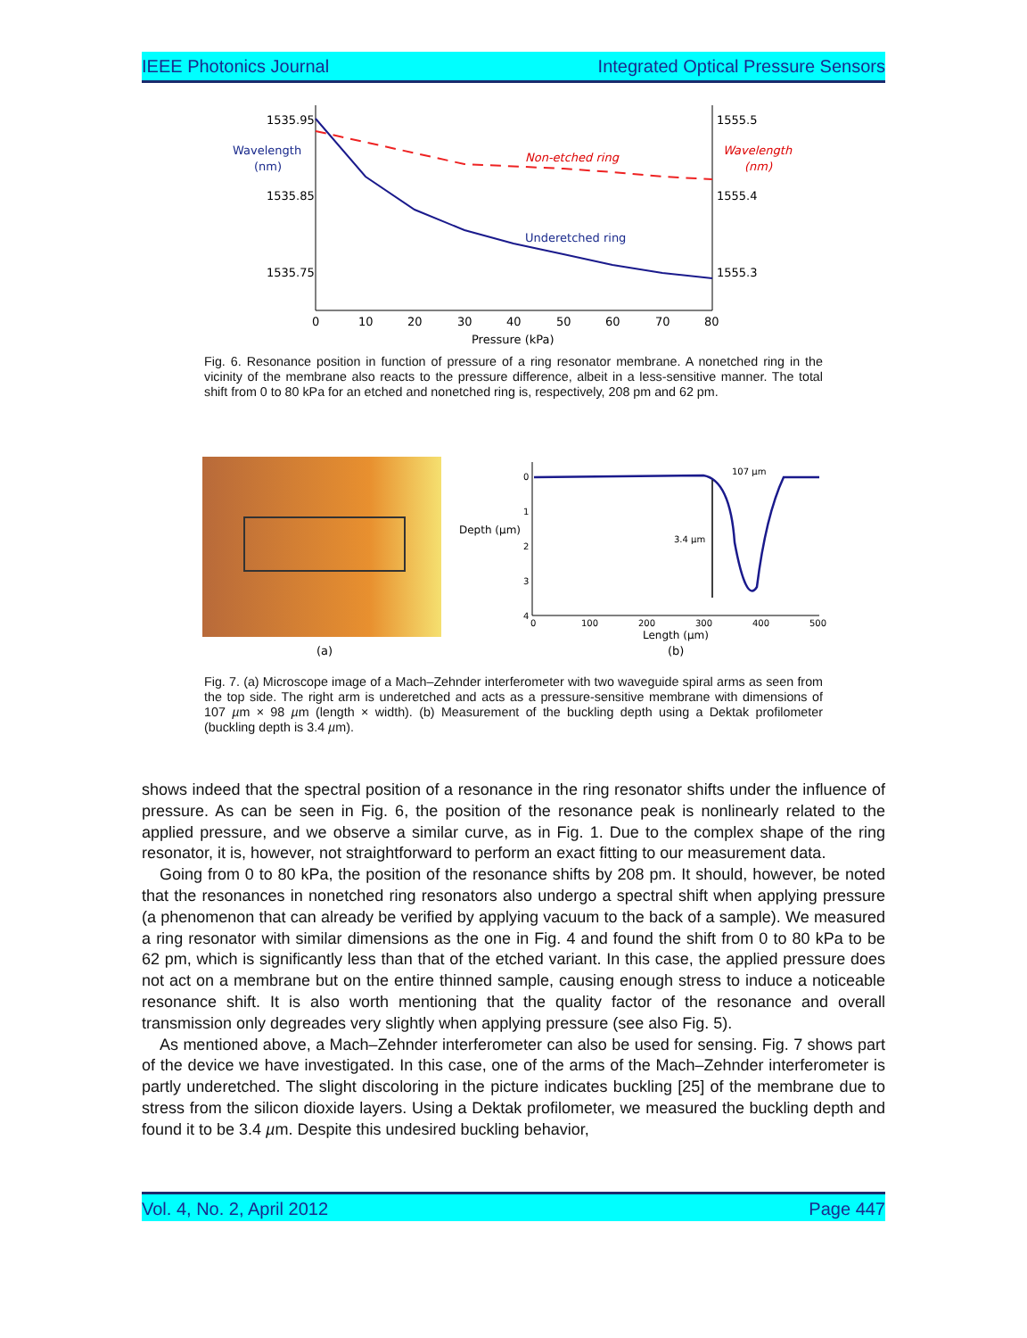IEEE Photonics Journal Integrated Optical Pressure Sensors
1535.95
1535.85
1535.75
1555.5
1555.4
1555.3
Wavelength
(nm)
Wavelength
(nm)
Non-etched ring
Underetched ring
0
10
20
30
40
50
60
70
80
Pressure (kPa)
Fig. 6. Resonance position in function of pressure of a ring resonator membrane. A nonetched ring in the vicinity of the membrane also reacts to the pressure difference, albeit in a less-sensitive manner. The total shift from 0 to 80 kPa for an etched and nonetched ring is, respectively, 208 pm and 62 pm.
(a)
0
1
2
3
4
0
100
200
300
400
500
107 µm
3.4 µm
Depth (µm)
Length (µm)
(b)
Fig. 7. (a) Microscope image of a Mach–Zehnder interferometer with two waveguide spiral arms as seen from the top side. The right arm is underetched and acts as a pressure-sensitive membrane with dimensions of 107 µm × 98 µm (length × width). (b) Measurement of the buckling depth using a Dektak profilometer (buckling depth is 3.4 µm).
shows indeed that the spectral position of a resonance in the ring resonator shifts under the influence of pressure. As can be seen in Fig. 6, the position of the resonance peak is nonlinearly related to the applied pressure, and we observe a similar curve, as in Fig. 1. Due to the complex shape of the ring resonator, it is, however, not straightforward to perform an exact fitting to our measurement data.
Going from 0 to 80 kPa, the position of the resonance shifts by 208 pm. It should, however, be noted that the resonances in nonetched ring resonators also undergo a spectral shift when applying pressure (a phenomenon that can already be verified by applying vacuum to the back of a sample). We measured a ring resonator with similar dimensions as the one in Fig. 4 and found the shift from 0 to 80 kPa to be 62 pm, which is significantly less than that of the etched variant. In this case, the applied pressure does not act on a membrane but on the entire thinned sample, causing enough stress to induce a noticeable resonance shift. It is also worth mentioning that the quality factor of the resonance and overall transmission only degreades very slightly when applying pressure (see also Fig. 5).
As mentioned above, a Mach–Zehnder interferometer can also be used for sensing. Fig. 7 shows part of the device we have investigated. In this case, one of the arms of the Mach–Zehnder interferometer is partly underetched. The slight discoloring in the picture indicates buckling [25] of the membrane due to stress from the silicon dioxide layers. Using a Dektak profilometer, we measured the buckling depth and found it to be 3.4 µm. Despite this undesired buckling behavior,
Vol. 4, No. 2, April 2012 Page 447